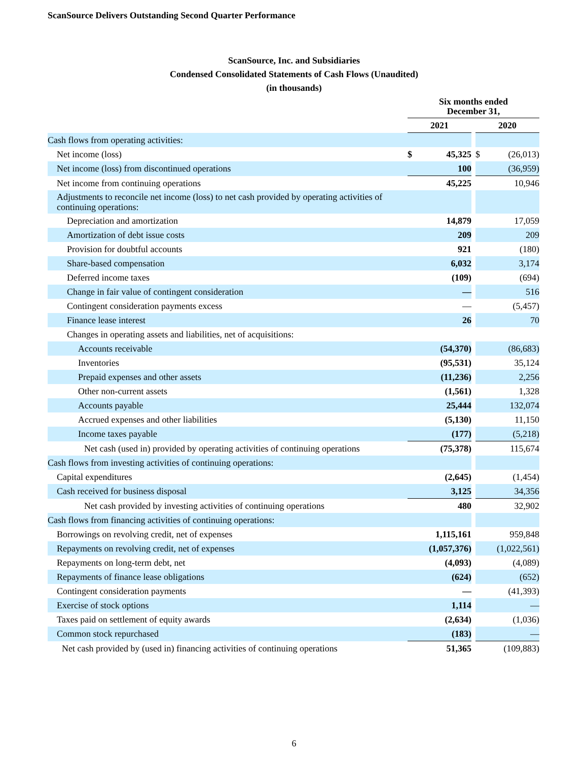ScanSource Delivers Outstanding Second Quarter Performance
ScanSource, Inc. and Subsidiaries
Condensed Consolidated Statements of Cash Flows (Unaudited)
(in thousands)
| | Six months ended December 31, | | | | |
| --- | --- | --- | --- | --- | --- |
| | 2021 | | | 2020 | |
| Cash flows from operating activities: | | | | | |
| Net income (loss) | $ | 45,325 | | $ | (26,013) |
| Net income (loss) from discontinued operations | | 100 | | | (36,959) |
| Net income from continuing operations | | 45,225 | | | 10,946 |
| Adjustments to reconcile net income (loss) to net cash provided by operating activities of continuing operations: | | | | | |
| Depreciation and amortization | | 14,879 | | | 17,059 |
| Amortization of debt issue costs | | 209 | | | 209 |
| Provision for doubtful accounts | | 921 | | | (180) |
| Share-based compensation | | 6,032 | | | 3,174 |
| Deferred income taxes | | (109) | | | (694) |
| Change in fair value of contingent consideration | | — | | | 516 |
| Contingent consideration payments excess | | — | | | (5,457) |
| Finance lease interest | | 26 | | | 70 |
| Changes in operating assets and liabilities, net of acquisitions: | | | | | |
| Accounts receivable | | (54,370) | | | (86,683) |
| Inventories | | (95,531) | | | 35,124 |
| Prepaid expenses and other assets | | (11,236) | | | 2,256 |
| Other non-current assets | | (1,561) | | | 1,328 |
| Accounts payable | | 25,444 | | | 132,074 |
| Accrued expenses and other liabilities | | (5,130) | | | 11,150 |
| Income taxes payable | | (177) | | | (5,218) |
| Net cash (used in) provided by operating activities of continuing operations | | (75,378) | | | 115,674 |
| Cash flows from investing activities of continuing operations: | | | | | |
| Capital expenditures | | (2,645) | | | (1,454) |
| Cash received for business disposal | | 3,125 | | | 34,356 |
| Net cash provided by investing activities of continuing operations | | 480 | | | 32,902 |
| Cash flows from financing activities of continuing operations: | | | | | |
| Borrowings on revolving credit, net of expenses | | 1,115,161 | | | 959,848 |
| Repayments on revolving credit, net of expenses | | (1,057,376) | | | (1,022,561) |
| Repayments on long-term debt, net | | (4,093) | | | (4,089) |
| Repayments of finance lease obligations | | (624) | | | (652) |
| Contingent consideration payments | | — | | | (41,393) |
| Exercise of stock options | | 1,114 | | | — |
| Taxes paid on settlement of equity awards | | (2,634) | | | (1,036) |
| Common stock repurchased | | (183) | | | — |
| Net cash provided by (used in) financing activities of continuing operations | | 51,365 | | | (109,883) |
6